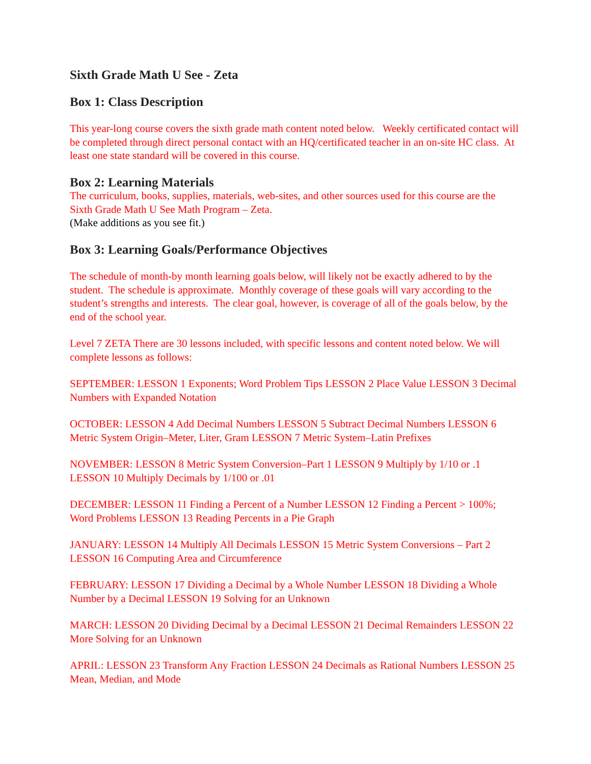Sixth Grade Math U See - Zeta
Box 1: Class Description
This year-long course covers the sixth grade math content noted below. Weekly certificated contact will be completed through direct personal contact with an HQ/certificated teacher in an on-site HC class. At least one state standard will be covered in this course.
Box 2: Learning Materials
The curriculum, books, supplies, materials, web-sites, and other sources used for this course are the Sixth Grade Math U See Math Program – Zeta.
(Make additions as you see fit.)
Box 3: Learning Goals/Performance Objectives
The schedule of month-by month learning goals below, will likely not be exactly adhered to by the student. The schedule is approximate. Monthly coverage of these goals will vary according to the student’s strengths and interests. The clear goal, however, is coverage of all of the goals below, by the end of the school year.
Level 7 ZETA There are 30 lessons included, with specific lessons and content noted below. We will complete lessons as follows:
SEPTEMBER: LESSON 1 Exponents; Word Problem Tips LESSON 2 Place Value LESSON 3 Decimal Numbers with Expanded Notation
OCTOBER: LESSON 4 Add Decimal Numbers LESSON 5 Subtract Decimal Numbers LESSON 6 Metric System Origin–Meter, Liter, Gram LESSON 7 Metric System–Latin Prefixes
NOVEMBER: LESSON 8 Metric System Conversion–Part 1 LESSON 9 Multiply by 1/10 or .1 LESSON 10 Multiply Decimals by 1/100 or .01
DECEMBER: LESSON 11 Finding a Percent of a Number LESSON 12 Finding a Percent > 100%; Word Problems LESSON 13 Reading Percents in a Pie Graph
JANUARY: LESSON 14 Multiply All Decimals LESSON 15 Metric System Conversions – Part 2 LESSON 16 Computing Area and Circumference
FEBRUARY: LESSON 17 Dividing a Decimal by a Whole Number LESSON 18 Dividing a Whole Number by a Decimal LESSON 19 Solving for an Unknown
MARCH: LESSON 20 Dividing Decimal by a Decimal LESSON 21 Decimal Remainders LESSON 22 More Solving for an Unknown
APRIL: LESSON 23 Transform Any Fraction LESSON 24 Decimals as Rational Numbers LESSON 25 Mean, Median, and Mode